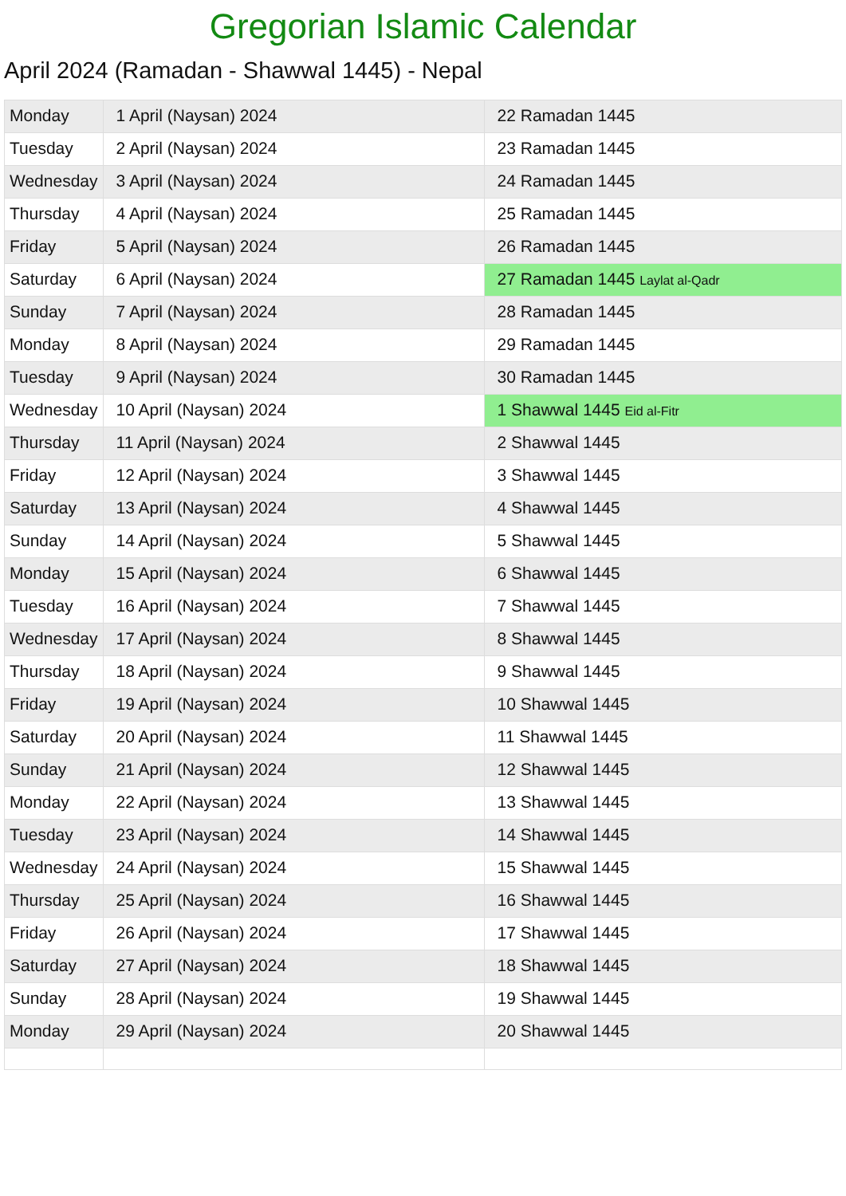Gregorian Islamic Calendar
April 2024 (Ramadan - Shawwal 1445) - Nepal
| Monday | 1 April (Naysan) 2024 | 22 Ramadan 1445 |
| Tuesday | 2 April (Naysan) 2024 | 23 Ramadan 1445 |
| Wednesday | 3 April (Naysan) 2024 | 24 Ramadan 1445 |
| Thursday | 4 April (Naysan) 2024 | 25 Ramadan 1445 |
| Friday | 5 April (Naysan) 2024 | 26 Ramadan 1445 |
| Saturday | 6 April (Naysan) 2024 | 27 Ramadan 1445 Laylat al-Qadr |
| Sunday | 7 April (Naysan) 2024 | 28 Ramadan 1445 |
| Monday | 8 April (Naysan) 2024 | 29 Ramadan 1445 |
| Tuesday | 9 April (Naysan) 2024 | 30 Ramadan 1445 |
| Wednesday | 10 April (Naysan) 2024 | 1 Shawwal 1445 Eid al-Fitr |
| Thursday | 11 April (Naysan) 2024 | 2 Shawwal 1445 |
| Friday | 12 April (Naysan) 2024 | 3 Shawwal 1445 |
| Saturday | 13 April (Naysan) 2024 | 4 Shawwal 1445 |
| Sunday | 14 April (Naysan) 2024 | 5 Shawwal 1445 |
| Monday | 15 April (Naysan) 2024 | 6 Shawwal 1445 |
| Tuesday | 16 April (Naysan) 2024 | 7 Shawwal 1445 |
| Wednesday | 17 April (Naysan) 2024 | 8 Shawwal 1445 |
| Thursday | 18 April (Naysan) 2024 | 9 Shawwal 1445 |
| Friday | 19 April (Naysan) 2024 | 10 Shawwal 1445 |
| Saturday | 20 April (Naysan) 2024 | 11 Shawwal 1445 |
| Sunday | 21 April (Naysan) 2024 | 12 Shawwal 1445 |
| Monday | 22 April (Naysan) 2024 | 13 Shawwal 1445 |
| Tuesday | 23 April (Naysan) 2024 | 14 Shawwal 1445 |
| Wednesday | 24 April (Naysan) 2024 | 15 Shawwal 1445 |
| Thursday | 25 April (Naysan) 2024 | 16 Shawwal 1445 |
| Friday | 26 April (Naysan) 2024 | 17 Shawwal 1445 |
| Saturday | 27 April (Naysan) 2024 | 18 Shawwal 1445 |
| Sunday | 28 April (Naysan) 2024 | 19 Shawwal 1445 |
| Monday | 29 April (Naysan) 2024 | 20 Shawwal 1445 |